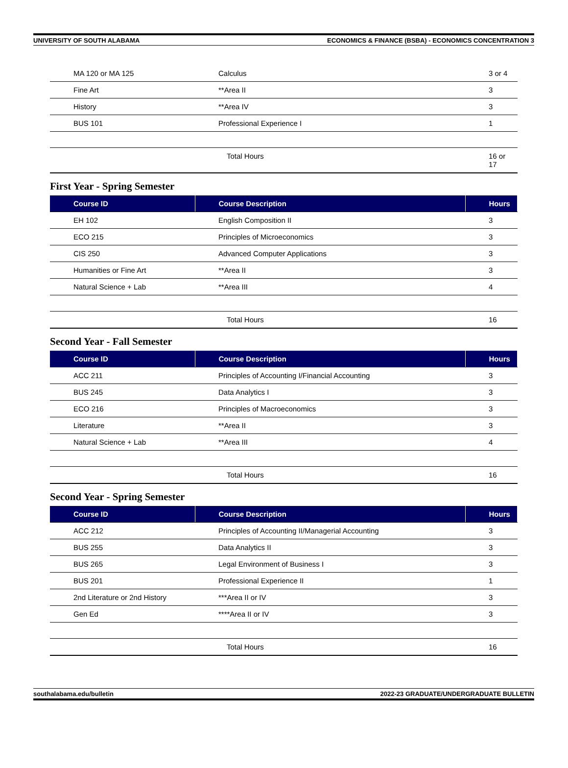UNIVERSITY OF SOUTH ALABAMA ECONOMICS & FINANCE (BSBA) - ECONOMICS CONCENTRATION 3
| MA 120 or MA 125 | Calculus | 3 or 4 |
| Fine Art | **Area II | 3 |
| History | **Area IV | 3 |
| BUS 101 | Professional Experience I | 1 |
| | Total Hours | 16 or 17 |
First Year - Spring Semester
| Course ID | Course Description | Hours |
| --- | --- | --- |
| EH 102 | English Composition II | 3 |
| ECO 215 | Principles of Microeconomics | 3 |
| CIS 250 | Advanced Computer Applications | 3 |
| Humanities or Fine Art | **Area II | 3 |
| Natural Science + Lab | **Area III | 4 |
| | Total Hours | 16 |
Second Year - Fall Semester
| Course ID | Course Description | Hours |
| --- | --- | --- |
| ACC 211 | Principles of Accounting I/Financial Accounting | 3 |
| BUS 245 | Data Analytics I | 3 |
| ECO 216 | Principles of Macroeconomics | 3 |
| Literature | **Area II | 3 |
| Natural Science + Lab | **Area III | 4 |
| | Total Hours | 16 |
Second Year - Spring Semester
| Course ID | Course Description | Hours |
| --- | --- | --- |
| ACC 212 | Principles of Accounting II/Managerial Accounting | 3 |
| BUS 255 | Data Analytics II | 3 |
| BUS 265 | Legal Environment of Business I | 3 |
| BUS 201 | Professional Experience II | 1 |
| 2nd Literature or 2nd History | ***Area II or IV | 3 |
| Gen Ed | ****Area II or IV | 3 |
| | Total Hours | 16 |
southalabama.edu/bulletin 2022-23 GRADUATE/UNDERGRADUATE BULLETIN